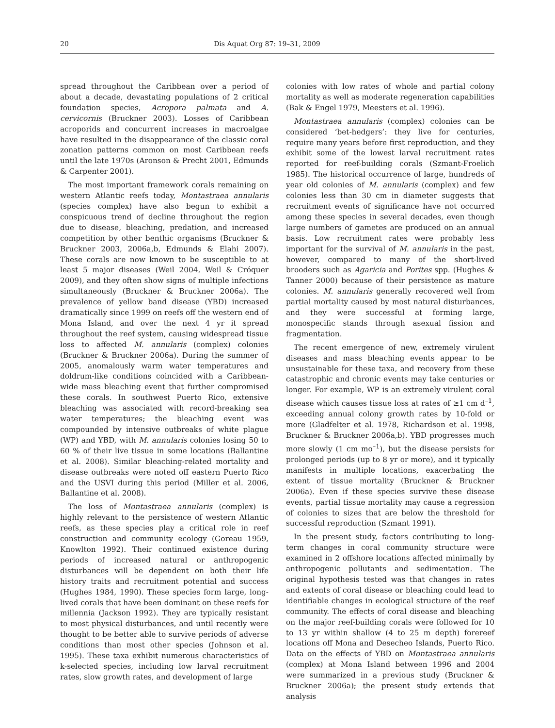20 Dis Aquat Org 87: 19–31, 2009
spread throughout the Caribbean over a period of about a decade, devastating populations of 2 critical foundation species, Acropora palmata and A. cervicornis (Bruckner 2003). Losses of Caribbean acroporids and concurrent increases in macroalgae have resulted in the disappearance of the classic coral zonation patterns common on most Caribbean reefs until the late 1970s (Aronson & Precht 2001, Edmunds & Carpenter 2001).
The most important framework corals remaining on western Atlantic reefs today, Montastraea annularis (species complex) have also begun to exhibit a conspicuous trend of decline throughout the region due to disease, bleaching, predation, and increased competition by other benthic organisms (Bruckner & Bruckner 2003, 2006a,b, Edmunds & Elahi 2007). These corals are now known to be susceptible to at least 5 major diseases (Weil 2004, Weil & Cróquer 2009), and they often show signs of multiple infections simultaneously (Bruckner & Bruckner 2006a). The prevalence of yellow band disease (YBD) increased dramatically since 1999 on reefs off the western end of Mona Island, and over the next 4 yr it spread throughout the reef system, causing widespread tissue loss to affected M. annularis (complex) colonies (Bruckner & Bruckner 2006a). During the summer of 2005, anomalously warm water temperatures and doldrum-like conditions coincided with a Caribbean-wide mass bleaching event that further compromised these corals. In southwest Puerto Rico, extensive bleaching was associated with record-breaking sea water temperatures; the bleaching event was compounded by intensive outbreaks of white plague (WP) and YBD, with M. annularis colonies losing 50 to 60 % of their live tissue in some locations (Ballantine et al. 2008). Similar bleaching-related mortality and disease outbreaks were noted off eastern Puerto Rico and the USVI during this period (Miller et al. 2006, Ballantine et al. 2008).
The loss of Montastraea annularis (complex) is highly relevant to the persistence of western Atlantic reefs, as these species play a critical role in reef construction and community ecology (Goreau 1959, Knowlton 1992). Their continued existence during periods of increased natural or anthropogenic disturbances will be dependent on both their life history traits and recruitment potential and success (Hughes 1984, 1990). These species form large, long-lived corals that have been dominant on these reefs for millennia (Jackson 1992). They are typically resistant to most physical disturbances, and until recently were thought to be better able to survive periods of adverse conditions than most other species (Johnson et al. 1995). These taxa exhibit numerous characteristics of k-selected species, including low larval recruitment rates, slow growth rates, and development of large
colonies with low rates of whole and partial colony mortality as well as moderate regeneration capabilities (Bak & Engel 1979, Meesters et al. 1996).
Montastraea annularis (complex) colonies can be considered ‘bet-hedgers’: they live for centuries, require many years before first reproduction, and they exhibit some of the lowest larval recruitment rates reported for reef-building corals (Szmant-Froelich 1985). The historical occurrence of large, hundreds of year old colonies of M. annularis (complex) and few colonies less than 30 cm in diameter suggests that recruitment events of significance have not occurred among these species in several decades, even though large numbers of gametes are produced on an annual basis. Low recruitment rates were probably less important for the survival of M. annularis in the past, however, compared to many of the short-lived brooders such as Agaricia and Porites spp. (Hughes & Tanner 2000) because of their persistence as mature colonies. M. annularis generally recovered well from partial mortality caused by most natural disturbances, and they were successful at forming large, monospecific stands through asexual fission and fragmentation.
The recent emergence of new, extremely virulent diseases and mass bleaching events appear to be unsustainable for these taxa, and recovery from these catastrophic and chronic events may take centuries or longer. For example, WP is an extremely virulent coral disease which causes tissue loss at rates of ≥1 cm d<sup>–1</sup>, exceeding annual colony growth rates by 10-fold or more (Gladfelter et al. 1978, Richardson et al. 1998, Bruckner & Bruckner 2006a,b). YBD progresses much more slowly (1 cm mo<sup>–1</sup>), but the disease persists for prolonged periods (up to 8 yr or more), and it typically manifests in multiple locations, exacerbating the extent of tissue mortality (Bruckner & Bruckner 2006a). Even if these species survive these disease events, partial tissue mortality may cause a regression of colonies to sizes that are below the threshold for successful reproduction (Szmant 1991).
In the present study, factors contributing to long-term changes in coral community structure were examined in 2 offshore locations affected minimally by anthropogenic pollutants and sedimentation. The original hypothesis tested was that changes in rates and extents of coral disease or bleaching could lead to identifiable changes in ecological structure of the reef community. The effects of coral disease and bleaching on the major reef-building corals were followed for 10 to 13 yr within shallow (4 to 25 m depth) forereef locations off Mona and Desecheo Islands, Puerto Rico. Data on the effects of YBD on Montastraea annularis (complex) at Mona Island between 1996 and 2004 were summarized in a previous study (Bruckner & Bruckner 2006a); the present study extends that analysis